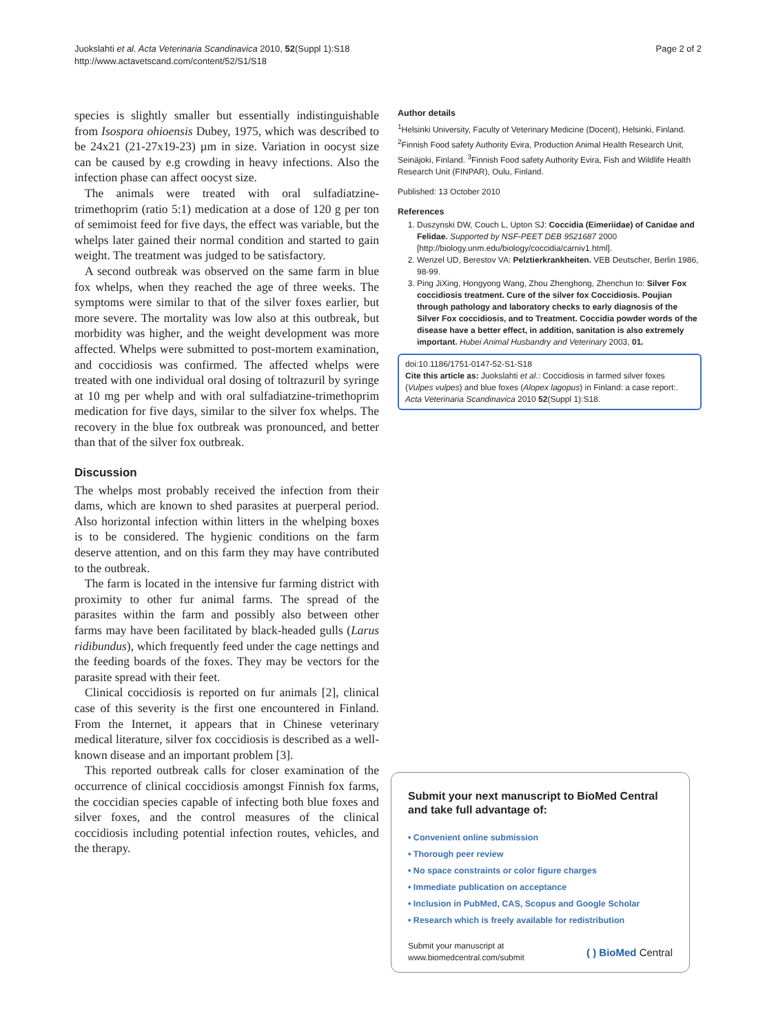Juokslahti et al. Acta Veterinaria Scandinavica 2010, 52(Suppl 1):S18
http://www.actavetscand.com/content/52/S1/S18
Page 2 of 2
species is slightly smaller but essentially indistinguishable from Isospora ohioensis Dubey, 1975, which was described to be 24x21 (21-27x19-23) µm in size. Variation in oocyst size can be caused by e.g crowding in heavy infections. Also the infection phase can affect oocyst size.
The animals were treated with oral sulfadiatzine-trimethoprim (ratio 5:1) medication at a dose of 120 g per ton of semimoist feed for five days, the effect was variable, but the whelps later gained their normal condition and started to gain weight. The treatment was judged to be satisfactory.
A second outbreak was observed on the same farm in blue fox whelps, when they reached the age of three weeks. The symptoms were similar to that of the silver foxes earlier, but more severe. The mortality was low also at this outbreak, but morbidity was higher, and the weight development was more affected. Whelps were submitted to post-mortem examination, and coccidiosis was confirmed. The affected whelps were treated with one individual oral dosing of toltrazuril by syringe at 10 mg per whelp and with oral sulfadiatzine-trimethoprim medication for five days, similar to the silver fox whelps. The recovery in the blue fox outbreak was pronounced, and better than that of the silver fox outbreak.
Discussion
The whelps most probably received the infection from their dams, which are known to shed parasites at puerperal period. Also horizontal infection within litters in the whelping boxes is to be considered. The hygienic conditions on the farm deserve attention, and on this farm they may have contributed to the outbreak.
The farm is located in the intensive fur farming district with proximity to other fur animal farms. The spread of the parasites within the farm and possibly also between other farms may have been facilitated by black-headed gulls (Larus ridibundus), which frequently feed under the cage nettings and the feeding boards of the foxes. They may be vectors for the parasite spread with their feet.
Clinical coccidiosis is reported on fur animals [2], clinical case of this severity is the first one encountered in Finland. From the Internet, it appears that in Chinese veterinary medical literature, silver fox coccidiosis is described as a well-known disease and an important problem [3].
This reported outbreak calls for closer examination of the occurrence of clinical coccidiosis amongst Finnish fox farms, the coccidian species capable of infecting both blue foxes and silver foxes, and the control measures of the clinical coccidiosis including potential infection routes, vehicles, and the therapy.
Author details
<sup>1</sup> Helsinki University, Faculty of Veterinary Medicine (Docent), Helsinki, Finland. <sup>2</sup>Finnish Food safety Authority Evira, Production Animal Health Research Unit, Seinäjoki, Finland. <sup>3</sup>Finnish Food safety Authority Evira, Fish and Wildlife Health Research Unit (FINPAR), Oulu, Finland.
Published: 13 October 2010
References
1. Duszynski DW, Couch L, Upton SJ: Coccidia (Eimeriidae) of Canidae and Felidae. Supported by NSF-PEET DEB 9521687 2000 [http://biology.unm.edu/biology/coccidia/carniv1.html].
2. Wenzel UD, Berestov VA: Pelztierkrankheiten. VEB Deutscher, Berlin 1986, 98-99.
3. Ping JiXing, Hongyong Wang, Zhou Zhenghong, Zhenchun to: Silver Fox coccidiosis treatment. Cure of the silver fox Coccidiosis. Poujian through pathology and laboratory checks to early diagnosis of the Silver Fox coccidiosis, and to Treatment. Coccidia powder words of the disease have a better effect, in addition, sanitation is also extremely important. Hubei Animal Husbandry and Veterinary 2003, 01.
doi:10.1186/1751-0147-52-S1-S18
Cite this article as: Juokslahti et al.: Coccidiosis in farmed silver foxes (Vulpes vulpes) and blue foxes (Alopex lagopus) in Finland: a case report:. Acta Veterinaria Scandinavica 2010 52(Suppl 1):S18.
Submit your next manuscript to BioMed Central and take full advantage of:
• Convenient online submission
• Thorough peer review
• No space constraints or color figure charges
• Immediate publication on acceptance
• Inclusion in PubMed, CAS, Scopus and Google Scholar
• Research which is freely available for redistribution
Submit your manuscript at
www.biomedcentral.com/submit
( ) BioMed Central